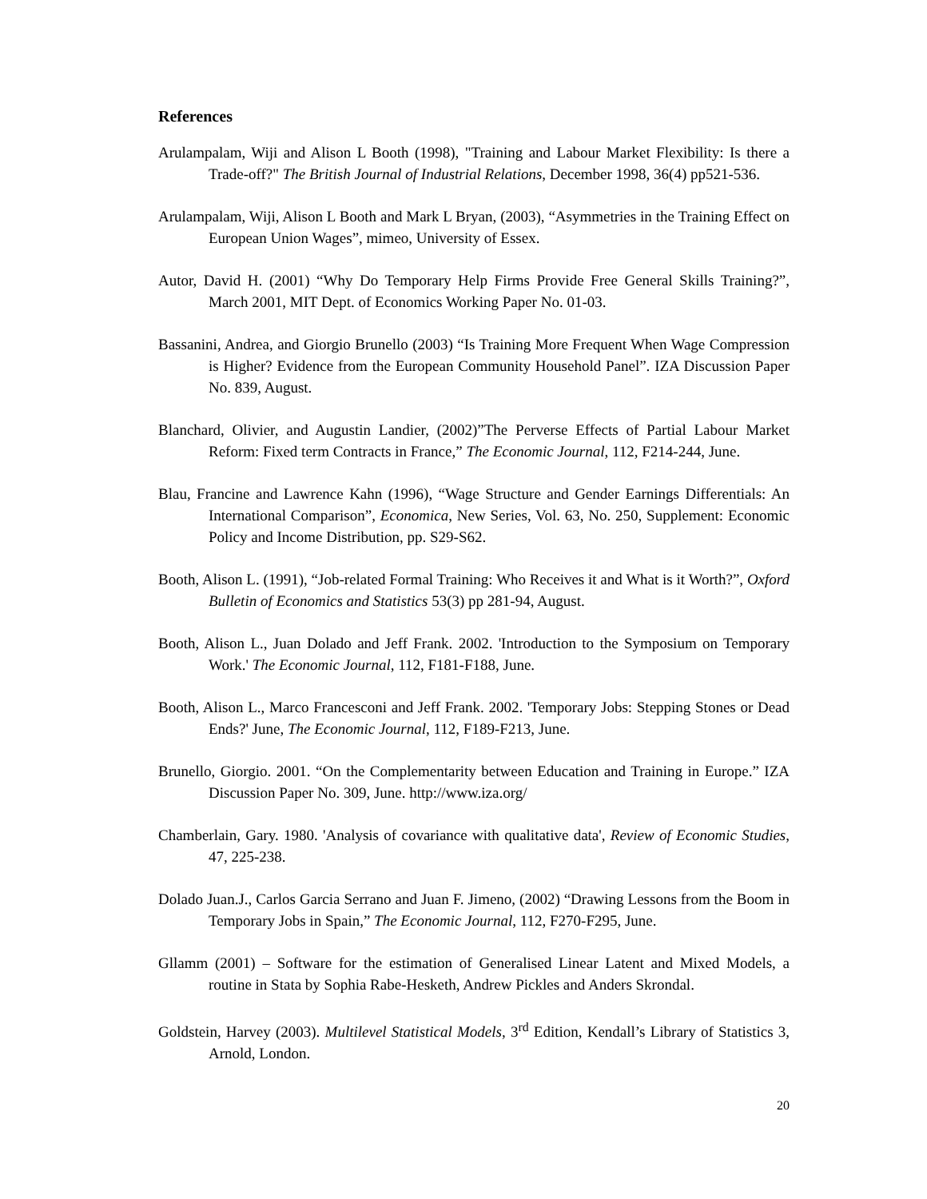References
Arulampalam, Wiji and Alison L Booth (1998), "Training and Labour Market Flexibility: Is there a Trade-off?" The British Journal of Industrial Relations, December 1998, 36(4) pp521-536.
Arulampalam, Wiji, Alison L Booth and Mark L Bryan, (2003), “Asymmetries in the Training Effect on European Union Wages”, mimeo, University of Essex.
Autor, David H. (2001) “Why Do Temporary Help Firms Provide Free General Skills Training?”, March 2001, MIT Dept. of Economics Working Paper No. 01-03.
Bassanini, Andrea, and Giorgio Brunello (2003) “Is Training More Frequent When Wage Compression is Higher? Evidence from the European Community Household Panel”. IZA Discussion Paper No. 839, August.
Blanchard, Olivier, and Augustin Landier, (2002)”The Perverse Effects of Partial Labour Market Reform: Fixed term Contracts in France,” The Economic Journal, 112, F214-244, June.
Blau, Francine and Lawrence Kahn (1996), “Wage Structure and Gender Earnings Differentials: An International Comparison”, Economica, New Series, Vol. 63, No. 250, Supplement: Economic Policy and Income Distribution, pp. S29-S62.
Booth, Alison L. (1991), “Job-related Formal Training: Who Receives it and What is it Worth?”, Oxford Bulletin of Economics and Statistics 53(3) pp 281-94, August.
Booth, Alison L., Juan Dolado and Jeff Frank. 2002. 'Introduction to the Symposium on Temporary Work.' The Economic Journal, 112, F181-F188, June.
Booth, Alison L., Marco Francesconi and Jeff Frank. 2002. 'Temporary Jobs: Stepping Stones or Dead Ends?' June, The Economic Journal, 112, F189-F213, June.
Brunello, Giorgio. 2001. “On the Complementarity between Education and Training in Europe.” IZA Discussion Paper No. 309, June. http://www.iza.org/
Chamberlain, Gary. 1980. 'Analysis of covariance with qualitative data', Review of Economic Studies, 47, 225-238.
Dolado Juan.J., Carlos Garcia Serrano and Juan F. Jimeno, (2002) “Drawing Lessons from the Boom in Temporary Jobs in Spain,” The Economic Journal, 112, F270-F295, June.
Gllamm (2001) – Software for the estimation of Generalised Linear Latent and Mixed Models, a routine in Stata by Sophia Rabe-Hesketh, Andrew Pickles and Anders Skrondal.
Goldstein, Harvey (2003). Multilevel Statistical Models, 3<sup>rd</sup> Edition, Kendall’s Library of Statistics 3, Arnold, London.
20